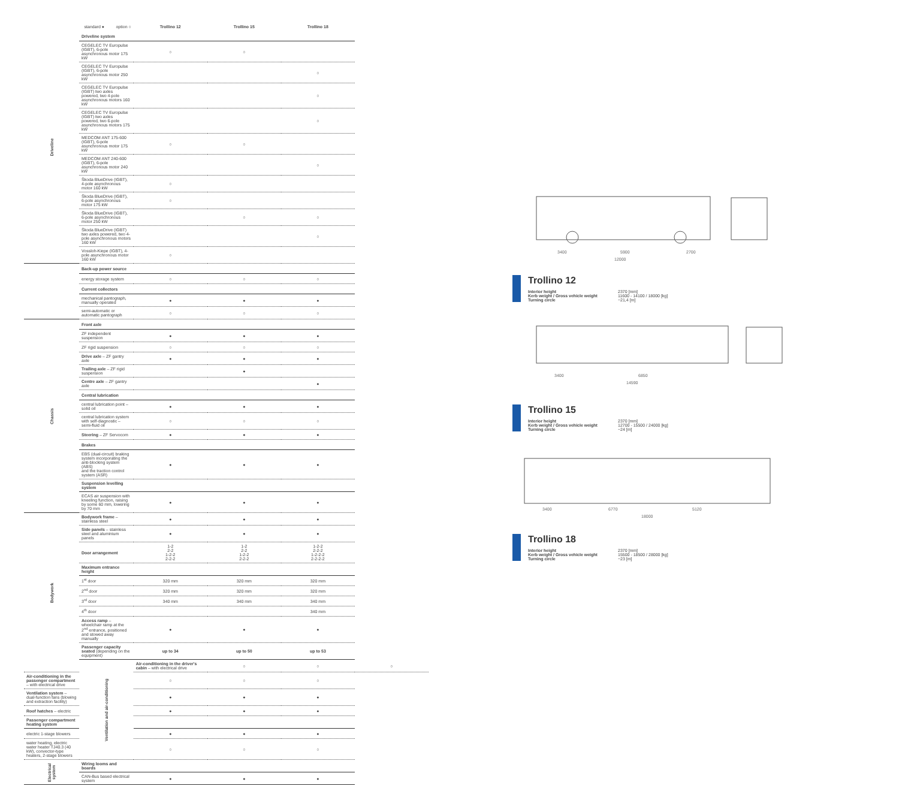| | standard ● option ○ | Trollino 12 | Trollino 15 | Trollino 18 | |
| --- | --- | --- | --- | --- | --- |
| Driveline | Driveline system | | | | |
| | CEGELEC TV Europulse (IGBT), 6-pole asynchronous motor 175 kW | ○ | ○ | | |
| | CEGELEC TV Europulse (IGBT), 6-pole asynchronous motor 250 kW | | | ○ | |
| | CEGELEC TV Europulse (IGBT) two axles powered, two 4-pole asynchronous motors 160 kW | | | ○ | |
| | CEGELEC TV Europulse (IGBT) two axles powered, two 6-pole asynchronous motors 175 kW | | | ○ | |
| | MEDCOM ANT 175-600 (IGBT), 6-pole asynchronous motor 175 kW | ○ | ○ | | |
| | MEDCOM ANT 240-600 (IGBT), 6-pole asynchronous motor 240 kW | | | ○ | |
| | Škoda BlueDrive (IGBT), 4-pole asynchronous motor 160 kW | ○ | | | |
| | Škoda BlueDrive (IGBT), 6-pole asynchronous motor 175 kW | ○ | | | |
| | Škoda BlueDrive (IGBT), 6-pole asynchronous motor 250 kW | | ○ | ○ | |
| | Škoda BlueDrive (IGBT) two axles powered, two 4-pole asynchronous motors 160 kW | | | ○ | |
| | Vossloh-Kiepe (IGBT), 4-pole asynchronous motor 160 kW | ○ | | | |
| | Back-up power source | | | | |
| | energy storage system | ○ | ○ | ○ | |
| | Current collectors | | | | |
| | mechanical pantograph, manually operated | ● | ● | ● | |
| | semi-automatic or automatic pantograph | ○ | ○ | ○ | |
| Chassis | Front axle | | | | |
| | ZF independent suspension | ● | ● | ● | |
| | ZF rigid suspension | ○ | ○ | ○ | |
| | Drive axle – ZF gantry axle | ● | ● | ● | |
| | Trailing axle – ZF rigid suspension | | ● | | |
| | Centre axle – ZF gantry axle | | | ● | |
| | Central lubrication | | | | |
| | central lubrication point – solid oil | ● | ● | ● | |
| | central lubrication system with self-diagnostic – semi-fluid oil | ○ | ○ | ○ | |
| | Steering – ZF Servocom | ● | ● | ● | |
| | Brakes | | | | |
| | EBS (dual-circuit) braking system incorporating the anti-blocking system (ABS) and the traction control system (ASR) | ● | ● | ● | |
| | Suspension levelling system | | | | |
| | ECAS air suspension with kneeling function, raising by some 60 mm, lowering by 70 mm | ● | ● | ● | |
| Bodywork | Bodywork frame – stainless steel | ● | ● | ● | |
| | Side panels – stainless steel and aluminium panels | ● | ● | ● | |
| | Door arrangement | 1-2 2-2 1-2-2 2-2-2 | 1-2 2-2 1-2-2 2-2-2 | 1-2-2 2-2-2 1-2-2-2 2-2-2-2 | |
| | Maximum entrance height | | | | |
| | 1<sup>st</sup> door | 320 mm | 320 mm | 320 mm | |
| | 2<sup>nd</sup> door | 320 mm | 320 mm | 320 mm | |
| | 3<sup>rd</sup> door | 340 mm | 340 mm | 340 mm | |
| | 4<sup>th</sup> door | | | 340 mm | |
| | Access ramp – wheelchair ramp at the 2<sup>nd</sup> entrance, positioned and stowed away manually | ● | ● | ● | |
| | Passenger capacity seated (depending on the equipment) | up to 34 | up to 50 | up to 53 | |
| | Ventilation and air-conditioning | Air-conditioning in the driver's cabin – with electrical drive | ○ | ○ | ○ |
| Air-conditioning in the passenger compartment – with electrical drive | | ○ | ○ | ○ | |
| Ventilation system – dual-function fans (blowing and extraction facility) | | ● | ● | ● | |
| Roof hatches – electric | | ● | ● | ● | |
| Passenger compartment heating system | | | | | |
| electric 1-stage blowers | | ● | ● | ● | |
| water heating, electric water heater TJ40.3 (40 kW), convector-type heaters, 2-stage blowers | | ○ | ○ | ○ | |
| Electrical system | Wiring looms and boards | | | | |
| | CAN-Bus based electrical system | ● | ● | ● | |
3400
5900
2700
12000
Trollino 12
Interior height 2370 [mm] Kerb weight / Gross vehicle weight 11600 - 14100 / 18000 [kg] Turning circle ~21,4 [m]
3400
6850
14590
Trollino 15
Interior height 2370 [mm] Kerb weight / Gross vehicle weight 12700 - 15500 / 24000 [kg] Turning circle ~24 [m]
3400
6770
5120
18000
Trollino 18
Interior height 2370 [mm] Kerb weight / Gross vehicle weight 15500 - 18500 / 28000 [kg] Turning circle ~23 [m]